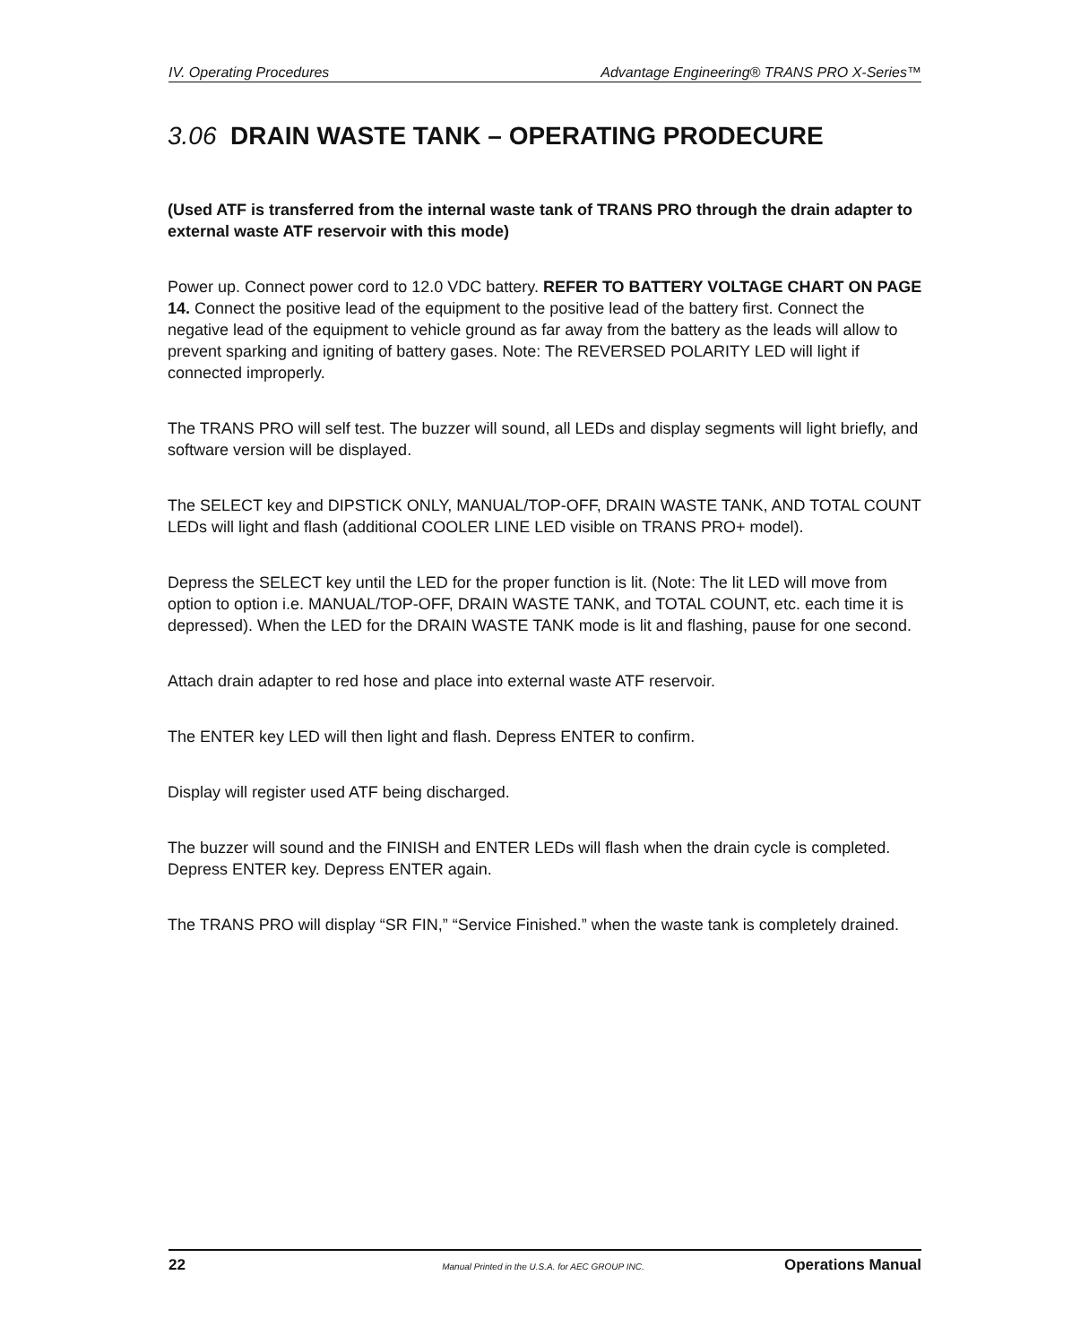IV. Operating Procedures Advantage Engineering® TRANS PRO X-Series™
3.06 DRAIN WASTE TANK – OPERATING PRODECURE
(Used ATF is transferred from the internal waste tank of TRANS PRO through the drain adapter to external waste ATF reservoir with this mode)
Power up. Connect power cord to 12.0 VDC battery. REFER TO BATTERY VOLTAGE CHART ON PAGE 14. Connect the positive lead of the equipment to the positive lead of the battery first. Connect the negative lead of the equipment to vehicle ground as far away from the battery as the leads will allow to prevent sparking and igniting of battery gases. Note: The REVERSED POLARITY LED will light if connected improperly.
The TRANS PRO will self test. The buzzer will sound, all LEDs and display segments will light briefly, and software version will be displayed.
The SELECT key and DIPSTICK ONLY, MANUAL/TOP-OFF, DRAIN WASTE TANK, AND TOTAL COUNT LEDs will light and flash (additional COOLER LINE LED visible on TRANS PRO+ model).
Depress the SELECT key until the LED for the proper function is lit. (Note: The lit LED will move from option to option i.e. MANUAL/TOP-OFF, DRAIN WASTE TANK, and TOTAL COUNT, etc. each time it is depressed). When the LED for the DRAIN WASTE TANK mode is lit and flashing, pause for one second.
Attach drain adapter to red hose and place into external waste ATF reservoir.
The ENTER key LED will then light and flash. Depress ENTER to confirm.
Display will register used ATF being discharged.
The buzzer will sound and the FINISH and ENTER LEDs will flash when the drain cycle is completed. Depress ENTER key. Depress ENTER again.
The TRANS PRO will display “SR FIN,” “Service Finished.” when the waste tank is completely drained.
22 Manual Printed in the U.S.A. for AEC GROUP INC. Operations Manual